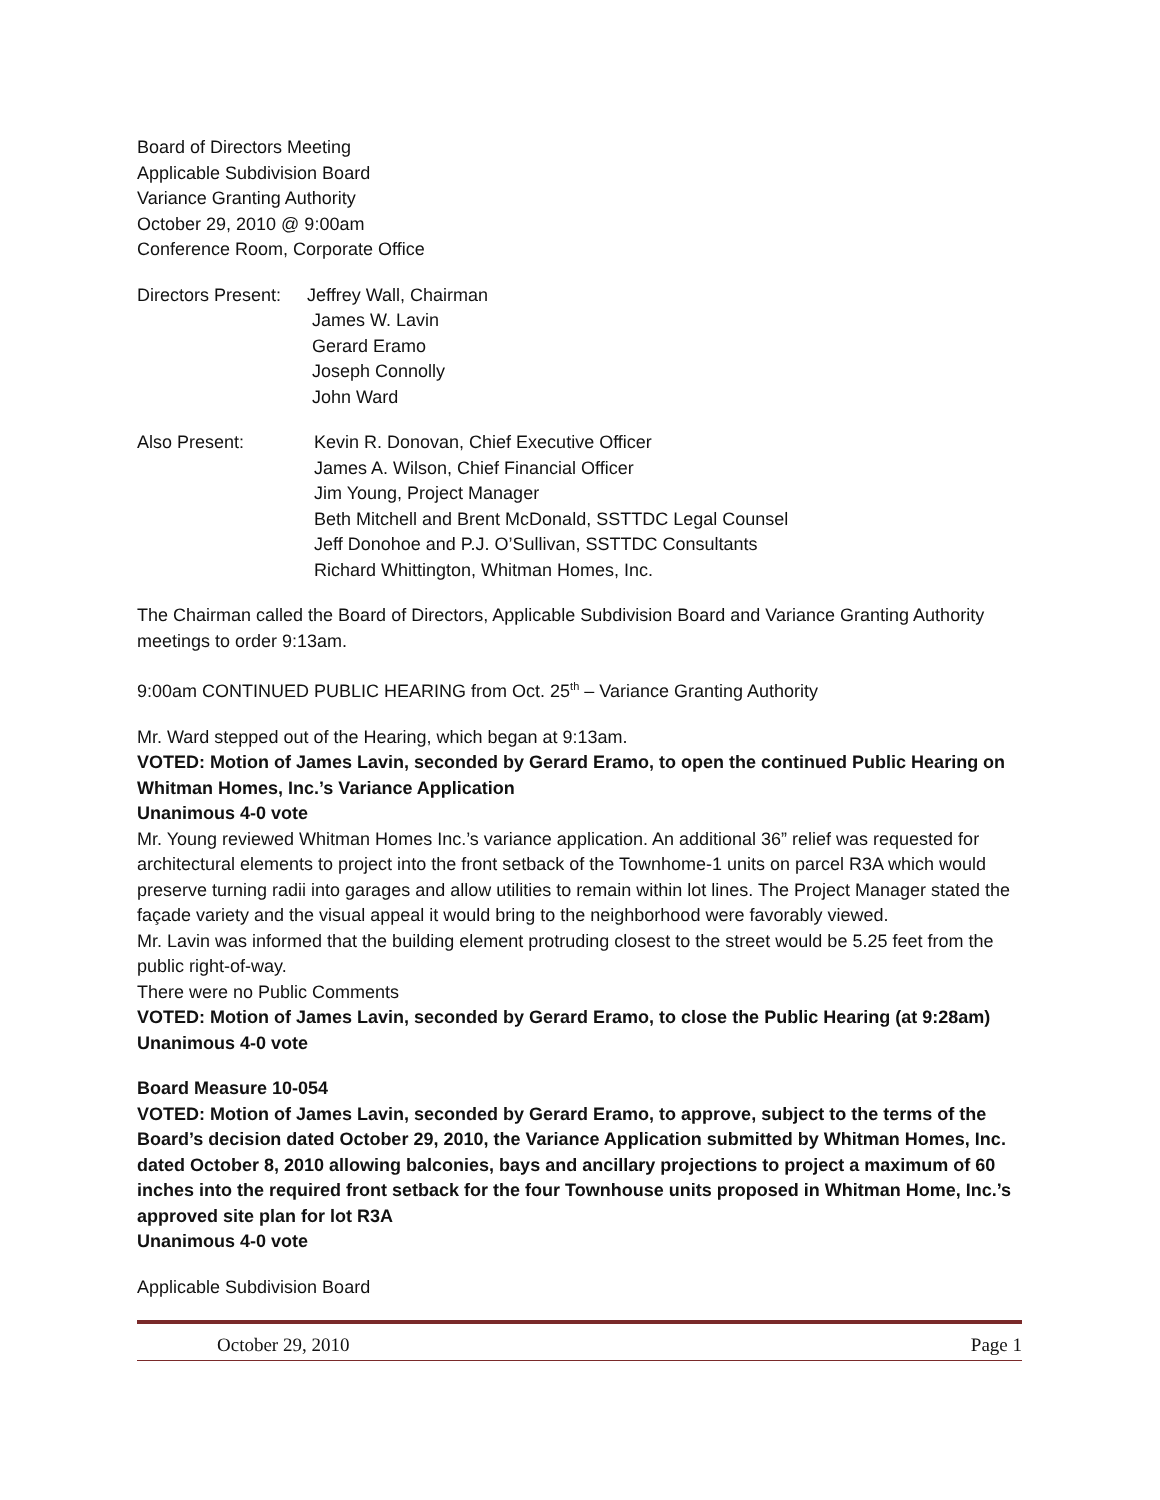Board of Directors Meeting
Applicable Subdivision Board
Variance Granting Authority
October 29, 2010 @ 9:00am
Conference Room, Corporate Office
Directors Present:
Jeffrey Wall, Chairman
James W. Lavin
Gerard Eramo
Joseph Connolly
John Ward
Also Present: Kevin R. Donovan, Chief Executive Officer
James A. Wilson, Chief Financial Officer
Jim Young, Project Manager
Beth Mitchell and Brent McDonald, SSTTDC Legal Counsel
Jeff Donohoe and P.J. O’Sullivan, SSTTDC Consultants
Richard Whittington, Whitman Homes, Inc.
The Chairman called the Board of Directors, Applicable Subdivision Board and Variance Granting Authority meetings to order 9:13am.
9:00am CONTINUED PUBLIC HEARING from Oct. 25<sup>th</sup> – Variance Granting Authority
Mr. Ward stepped out of the Hearing, which began at 9:13am.
VOTED: Motion of James Lavin, seconded by Gerard Eramo, to open the continued Public Hearing on Whitman Homes, Inc.’s Variance Application
Unanimous 4-0 vote
Mr. Young reviewed Whitman Homes Inc.’s variance application. An additional 36” relief was requested for architectural elements to project into the front setback of the Townhome-1 units on parcel R3A which would preserve turning radii into garages and allow utilities to remain within lot lines. The Project Manager stated the façade variety and the visual appeal it would bring to the neighborhood were favorably viewed.
Mr. Lavin was informed that the building element protruding closest to the street would be 5.25 feet from the public right-of-way.
There were no Public Comments
VOTED: Motion of James Lavin, seconded by Gerard Eramo, to close the Public Hearing (at 9:28am)
Unanimous 4-0 vote
Board Measure 10-054
VOTED: Motion of James Lavin, seconded by Gerard Eramo, to approve, subject to the terms of the Board’s decision dated October 29, 2010, the Variance Application submitted by Whitman Homes, Inc. dated October 8, 2010 allowing balconies, bays and ancillary projections to project a maximum of 60 inches into the required front setback for the four Townhouse units proposed in Whitman Home, Inc.’s approved site plan for lot R3A
Unanimous 4-0 vote
Applicable Subdivision Board
October 29, 2010 Page 1